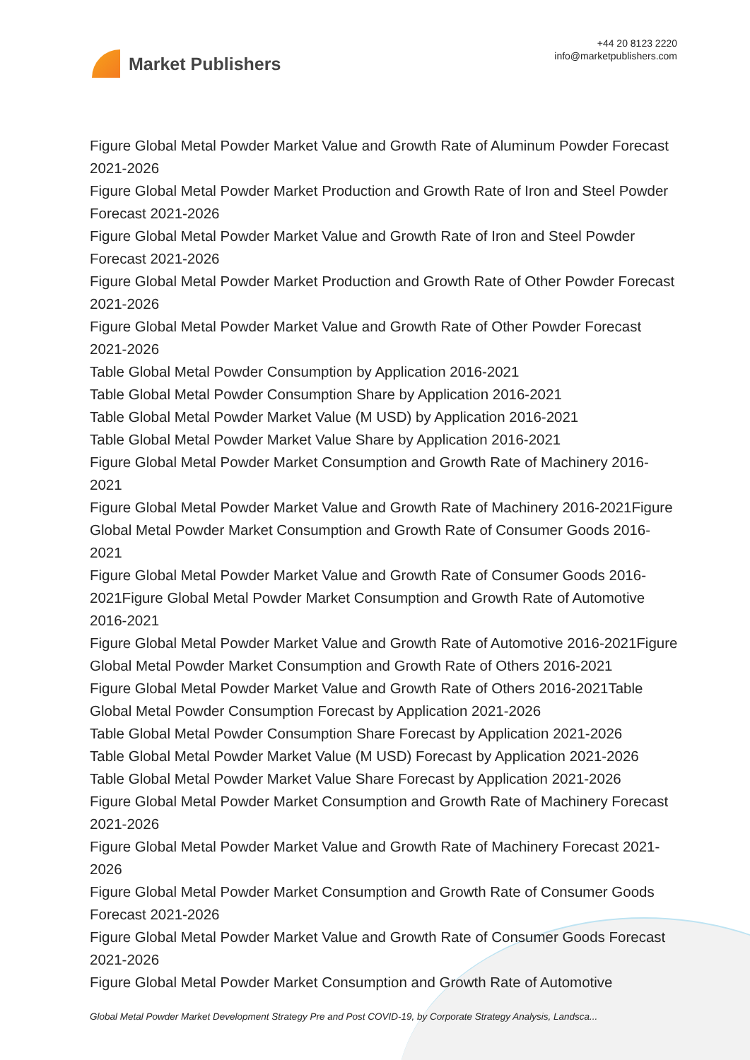Market Publishers
+44 20 8123 2220
info@marketpublishers.com
Figure Global Metal Powder Market Value and Growth Rate of Aluminum Powder Forecast 2021-2026
Figure Global Metal Powder Market Production and Growth Rate of Iron and Steel Powder Forecast 2021-2026
Figure Global Metal Powder Market Value and Growth Rate of Iron and Steel Powder Forecast 2021-2026
Figure Global Metal Powder Market Production and Growth Rate of Other Powder Forecast 2021-2026
Figure Global Metal Powder Market Value and Growth Rate of Other Powder Forecast 2021-2026
Table Global Metal Powder Consumption by Application 2016-2021
Table Global Metal Powder Consumption Share by Application 2016-2021
Table Global Metal Powder Market Value (M USD) by Application 2016-2021
Table Global Metal Powder Market Value Share by Application 2016-2021
Figure Global Metal Powder Market Consumption and Growth Rate of Machinery 2016-2021
Figure Global Metal Powder Market Value and Growth Rate of Machinery 2016-2021Figure Global Metal Powder Market Consumption and Growth Rate of Consumer Goods 2016-2021
Figure Global Metal Powder Market Value and Growth Rate of Consumer Goods 2016-2021Figure Global Metal Powder Market Consumption and Growth Rate of Automotive 2016-2021
Figure Global Metal Powder Market Value and Growth Rate of Automotive 2016-2021Figure Global Metal Powder Market Consumption and Growth Rate of Others 2016-2021
Figure Global Metal Powder Market Value and Growth Rate of Others 2016-2021Table Global Metal Powder Consumption Forecast by Application 2021-2026
Table Global Metal Powder Consumption Share Forecast by Application 2021-2026
Table Global Metal Powder Market Value (M USD) Forecast by Application 2021-2026
Table Global Metal Powder Market Value Share Forecast by Application 2021-2026
Figure Global Metal Powder Market Consumption and Growth Rate of Machinery Forecast 2021-2026
Figure Global Metal Powder Market Value and Growth Rate of Machinery Forecast 2021-2026
Figure Global Metal Powder Market Consumption and Growth Rate of Consumer Goods Forecast 2021-2026
Figure Global Metal Powder Market Value and Growth Rate of Consumer Goods Forecast 2021-2026
Figure Global Metal Powder Market Consumption and Growth Rate of Automotive
Global Metal Powder Market Development Strategy Pre and Post COVID-19, by Corporate Strategy Analysis, Landsca...